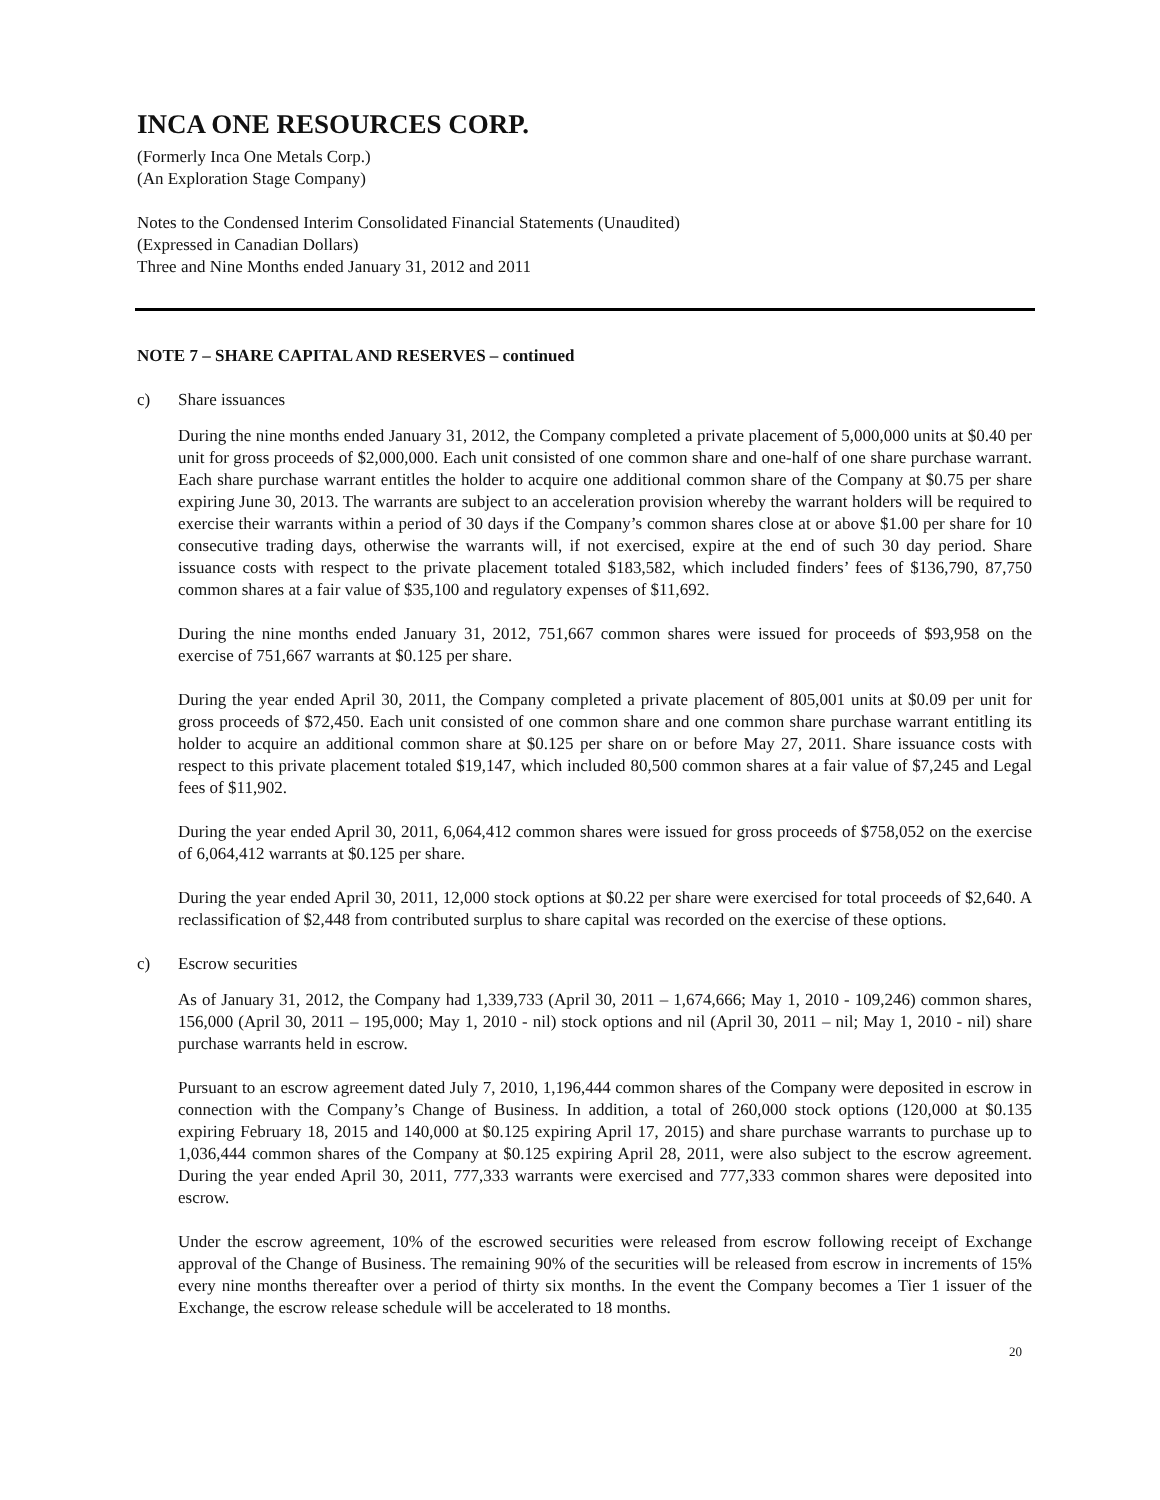INCA ONE RESOURCES CORP.
(Formerly Inca One Metals Corp.)
(An Exploration Stage Company)
Notes to the Condensed Interim Consolidated Financial Statements (Unaudited)
(Expressed in Canadian Dollars)
Three and Nine Months ended January 31, 2012 and 2011
NOTE 7 – SHARE CAPITAL AND RESERVES – continued
c) Share issuances
During the nine months ended January 31, 2012, the Company completed a private placement of 5,000,000 units at $0.40 per unit for gross proceeds of $2,000,000. Each unit consisted of one common share and one-half of one share purchase warrant. Each share purchase warrant entitles the holder to acquire one additional common share of the Company at $0.75 per share expiring June 30, 2013. The warrants are subject to an acceleration provision whereby the warrant holders will be required to exercise their warrants within a period of 30 days if the Company’s common shares close at or above $1.00 per share for 10 consecutive trading days, otherwise the warrants will, if not exercised, expire at the end of such 30 day period. Share issuance costs with respect to the private placement totaled $183,582, which included finders’ fees of $136,790, 87,750 common shares at a fair value of $35,100 and regulatory expenses of $11,692.
During the nine months ended January 31, 2012, 751,667 common shares were issued for proceeds of $93,958 on the exercise of 751,667 warrants at $0.125 per share.
During the year ended April 30, 2011, the Company completed a private placement of 805,001 units at $0.09 per unit for gross proceeds of $72,450. Each unit consisted of one common share and one common share purchase warrant entitling its holder to acquire an additional common share at $0.125 per share on or before May 27, 2011. Share issuance costs with respect to this private placement totaled $19,147, which included 80,500 common shares at a fair value of $7,245 and Legal fees of $11,902.
During the year ended April 30, 2011, 6,064,412 common shares were issued for gross proceeds of $758,052 on the exercise of 6,064,412 warrants at $0.125 per share.
During the year ended April 30, 2011, 12,000 stock options at $0.22 per share were exercised for total proceeds of $2,640. A reclassification of $2,448 from contributed surplus to share capital was recorded on the exercise of these options.
c) Escrow securities
As of January 31, 2012, the Company had 1,339,733 (April 30, 2011 – 1,674,666; May 1, 2010 - 109,246) common shares, 156,000 (April 30, 2011 – 195,000; May 1, 2010 - nil) stock options and nil (April 30, 2011 – nil; May 1, 2010 - nil) share purchase warrants held in escrow.
Pursuant to an escrow agreement dated July 7, 2010, 1,196,444 common shares of the Company were deposited in escrow in connection with the Company’s Change of Business. In addition, a total of 260,000 stock options (120,000 at $0.135 expiring February 18, 2015 and 140,000 at $0.125 expiring April 17, 2015) and share purchase warrants to purchase up to 1,036,444 common shares of the Company at $0.125 expiring April 28, 2011, were also subject to the escrow agreement. During the year ended April 30, 2011, 777,333 warrants were exercised and 777,333 common shares were deposited into escrow.
Under the escrow agreement, 10% of the escrowed securities were released from escrow following receipt of Exchange approval of the Change of Business. The remaining 90% of the securities will be released from escrow in increments of 15% every nine months thereafter over a period of thirty six months. In the event the Company becomes a Tier 1 issuer of the Exchange, the escrow release schedule will be accelerated to 18 months.
20